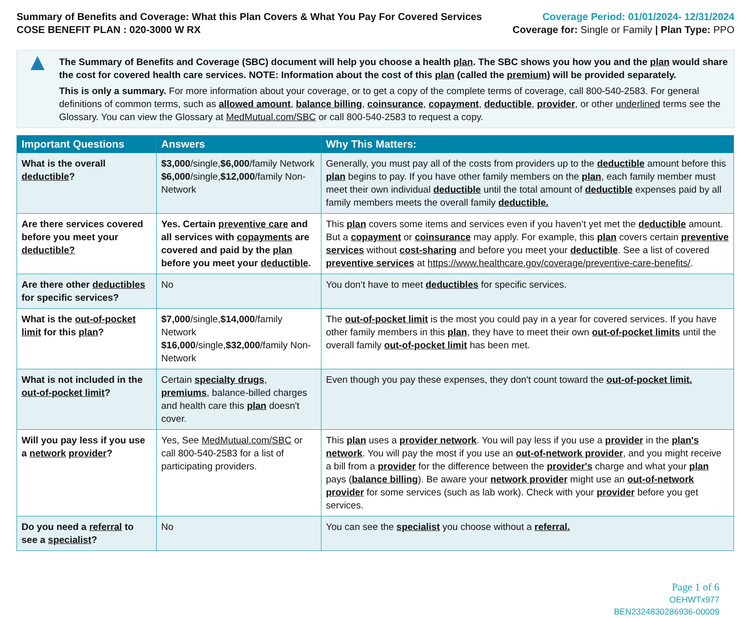Summary of Benefits and Coverage: What this Plan Covers & What You Pay For Covered Services
COSE BENEFIT PLAN : 020-3000 W RX
Coverage Period: 01/01/2024- 12/31/2024
Coverage for: Single or Family | Plan Type: PPO
▲
The Summary of Benefits and Coverage (SBC) document will help you choose a health plan. The SBC shows you how you and the plan would share the cost for covered health care services. NOTE: Information about the cost of this plan (called the premium) will be provided separately.
This is only a summary. For more information about your coverage, or to get a copy of the complete terms of coverage, call 800-540-2583. For general definitions of common terms, such as allowed amount, balance billing, coinsurance, copayment, deductible, provider, or other underlined terms see the Glossary. You can view the Glossary at MedMutual.com/SBC or call 800-540-2583 to request a copy.
| Important Questions | Answers | Why This Matters: |
| --- | --- | --- |
| What is the overall deductible ? | $3,000 /single, $6,000 /family Network $6,000 /single, $12,000 /family Non-Network | Generally, you must pay all of the costs from providers up to the deductible amount before this plan begins to pay. If you have other family members on the plan , each family member must meet their own individual deductible until the total amount of deductible expenses paid by all family members meets the overall family deductible. |
| Are there services covered before you meet your deductible? | Yes. Certain preventive care and all services with copayments are covered and paid by the plan before you meet your deductible . | This plan covers some items and services even if you haven’t yet met the deductible amount. But a copayment or coinsurance may apply. For example, this plan covers certain preventive services without cost-sharing and before you meet your deductible . See a list of covered preventive services at https://www.healthcare.gov/coverage/preventive-care-benefits/ . |
| Are there other deductibles for specific services? | No | You don’t have to meet deductibles for specific services. |
| What is the out-of-pocket limit for this plan ? | $7,000 /single, $14,000 /family Network $16,000 /single, $32,000 /family Non-Network | The out-of-pocket limit is the most you could pay in a year for covered services. If you have other family members in this plan , they have to meet their own out-of-pocket limits until the overall family out-of-pocket limit has been met. |
| What is not included in the out-of-pocket limit ? | Certain specialty drugs , premiums , balance-billed charges and health care this plan doesn't cover. | Even though you pay these expenses, they don't count toward the out-of-pocket limit. |
| Will you pay less if you use a network provider ? | Yes, See MedMutual.com/SBC or call 800-540-2583 for a list of participating providers. | This plan uses a provider network . You will pay less if you use a provider in the plan's network . You will pay the most if you use an out-of-network provider , and you might receive a bill from a provider for the difference between the provider's charge and what your plan pays ( balance billing ). Be aware your network provider might use an out-of-network provider for some services (such as lab work). Check with your provider before you get services. |
| Do you need a referral to see a specialist ? | No | You can see the specialist you choose without a referral. |
Page 1 of 6
OEHWTx977
BEN2324830286936-00009